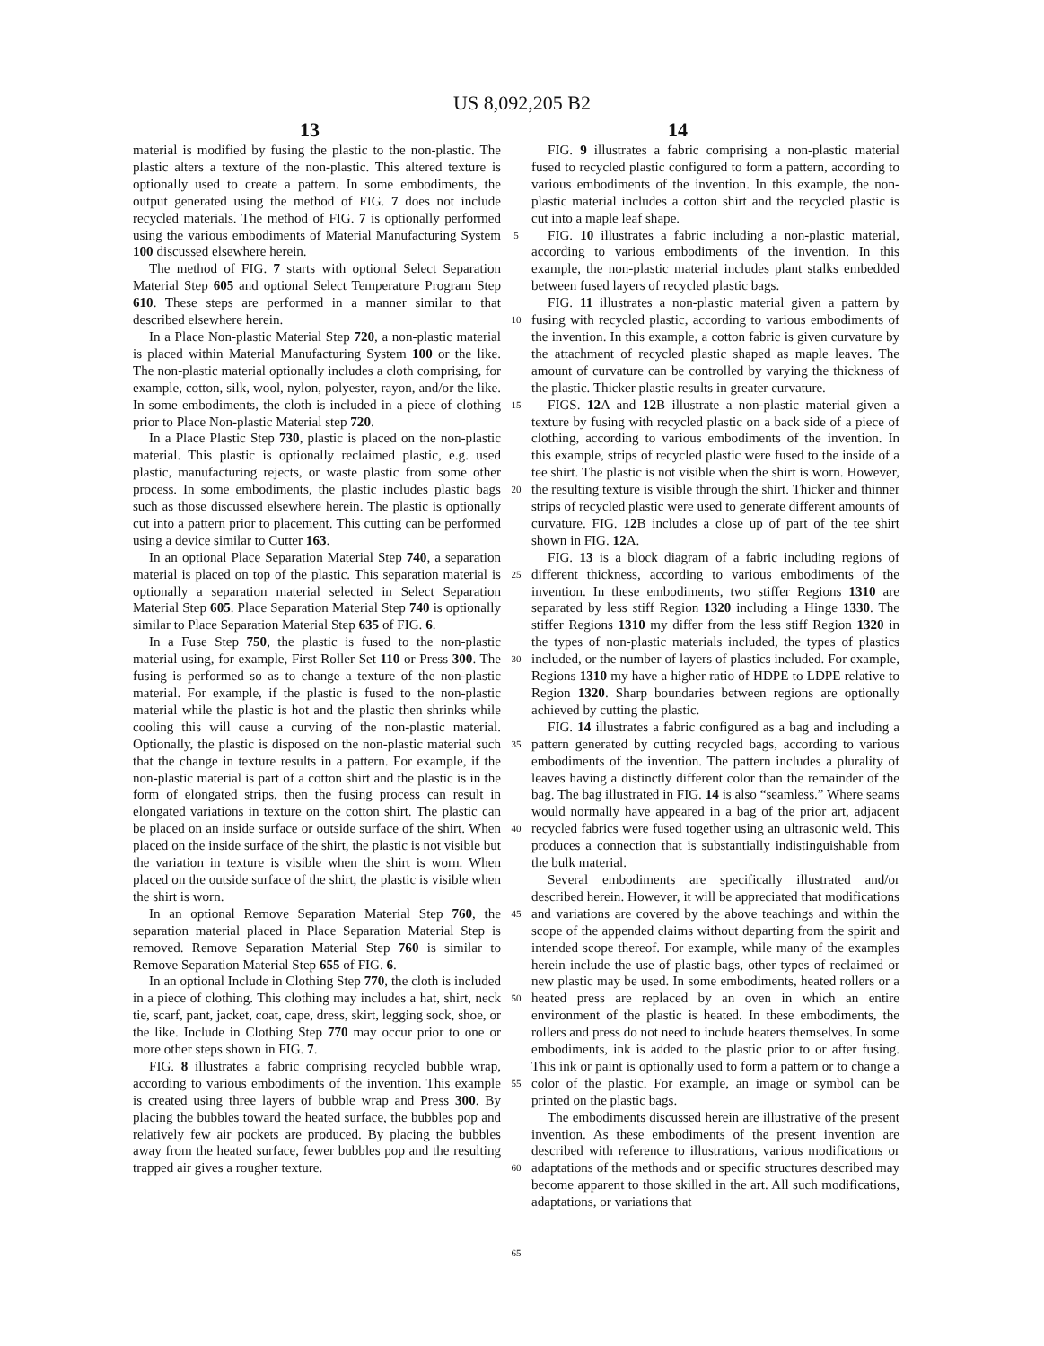US 8,092,205 B2
13 14
material is modified by fusing the plastic to the non-plastic. The plastic alters a texture of the non-plastic. This altered texture is optionally used to create a pattern. In some embodiments, the output generated using the method of FIG. 7 does not include recycled materials. The method of FIG. 7 is optionally performed using the various embodiments of Material Manufacturing System 100 discussed elsewhere herein.
The method of FIG. 7 starts with optional Select Separation Material Step 605 and optional Select Temperature Program Step 610. These steps are performed in a manner similar to that described elsewhere herein.
In a Place Non-plastic Material Step 720, a non-plastic material is placed within Material Manufacturing System 100 or the like. The non-plastic material optionally includes a cloth comprising, for example, cotton, silk, wool, nylon, polyester, rayon, and/or the like. In some embodiments, the cloth is included in a piece of clothing prior to Place Non-plastic Material step 720.
In a Place Plastic Step 730, plastic is placed on the non-plastic material. This plastic is optionally reclaimed plastic, e.g. used plastic, manufacturing rejects, or waste plastic from some other process. In some embodiments, the plastic includes plastic bags such as those discussed elsewhere herein. The plastic is optionally cut into a pattern prior to placement. This cutting can be performed using a device similar to Cutter 163.
In an optional Place Separation Material Step 740, a separation material is placed on top of the plastic. This separation material is optionally a separation material selected in Select Separation Material Step 605. Place Separation Material Step 740 is optionally similar to Place Separation Material Step 635 of FIG. 6.
In a Fuse Step 750, the plastic is fused to the non-plastic material using, for example, First Roller Set 110 or Press 300. The fusing is performed so as to change a texture of the non-plastic material. For example, if the plastic is fused to the non-plastic material while the plastic is hot and the plastic then shrinks while cooling this will cause a curving of the non-plastic material. Optionally, the plastic is disposed on the non-plastic material such that the change in texture results in a pattern. For example, if the non-plastic material is part of a cotton shirt and the plastic is in the form of elongated strips, then the fusing process can result in elongated variations in texture on the cotton shirt. The plastic can be placed on an inside surface or outside surface of the shirt. When placed on the inside surface of the shirt, the plastic is not visible but the variation in texture is visible when the shirt is worn. When placed on the outside surface of the shirt, the plastic is visible when the shirt is worn.
In an optional Remove Separation Material Step 760, the separation material placed in Place Separation Material Step is removed. Remove Separation Material Step 760 is similar to Remove Separation Material Step 655 of FIG. 6.
In an optional Include in Clothing Step 770, the cloth is included in a piece of clothing. This clothing may includes a hat, shirt, neck tie, scarf, pant, jacket, coat, cape, dress, skirt, legging sock, shoe, or the like. Include in Clothing Step 770 may occur prior to one or more other steps shown in FIG. 7.
FIG. 8 illustrates a fabric comprising recycled bubble wrap, according to various embodiments of the invention. This example is created using three layers of bubble wrap and Press 300. By placing the bubbles toward the heated surface, the bubbles pop and relatively few air pockets are produced. By placing the bubbles away from the heated surface, fewer bubbles pop and the resulting trapped air gives a rougher texture.
5
10
15
20
25
30
35
40
45
50
55
60
65
FIG. 9 illustrates a fabric comprising a non-plastic material fused to recycled plastic configured to form a pattern, according to various embodiments of the invention. In this example, the non-plastic material includes a cotton shirt and the recycled plastic is cut into a maple leaf shape.
FIG. 10 illustrates a fabric including a non-plastic material, according to various embodiments of the invention. In this example, the non-plastic material includes plant stalks embedded between fused layers of recycled plastic bags.
FIG. 11 illustrates a non-plastic material given a pattern by fusing with recycled plastic, according to various embodiments of the invention. In this example, a cotton fabric is given curvature by the attachment of recycled plastic shaped as maple leaves. The amount of curvature can be controlled by varying the thickness of the plastic. Thicker plastic results in greater curvature.
FIGS. 12 A and 12 B illustrate a non-plastic material given a texture by fusing with recycled plastic on a back side of a piece of clothing, according to various embodiments of the invention. In this example, strips of recycled plastic were fused to the inside of a tee shirt. The plastic is not visible when the shirt is worn. However, the resulting texture is visible through the shirt. Thicker and thinner strips of recycled plastic were used to generate different amounts of curvature. FIG. 12 B includes a close up of part of the tee shirt shown in FIG. 12 A.
FIG. 13 is a block diagram of a fabric including regions of different thickness, according to various embodiments of the invention. In these embodiments, two stiffer Regions 1310 are separated by less stiff Region 1320 including a Hinge 1330. The stiffer Regions 1310 my differ from the less stiff Region 1320 in the types of non-plastic materials included, the types of plastics included, or the number of layers of plastics included. For example, Regions 1310 my have a higher ratio of HDPE to LDPE relative to Region 1320. Sharp boundaries between regions are optionally achieved by cutting the plastic.
FIG. 14 illustrates a fabric configured as a bag and including a pattern generated by cutting recycled bags, according to various embodiments of the invention. The pattern includes a plurality of leaves having a distinctly different color than the remainder of the bag. The bag illustrated in FIG. 14 is also “seamless.” Where seams would normally have appeared in a bag of the prior art, adjacent recycled fabrics were fused together using an ultrasonic weld. This produces a connection that is substantially indistinguishable from the bulk material.
Several embodiments are specifically illustrated and/or described herein. However, it will be appreciated that modifications and variations are covered by the above teachings and within the scope of the appended claims without departing from the spirit and intended scope thereof. For example, while many of the examples herein include the use of plastic bags, other types of reclaimed or new plastic may be used. In some embodiments, heated rollers or a heated press are replaced by an oven in which an entire environment of the plastic is heated. In these embodiments, the rollers and press do not need to include heaters themselves. In some embodiments, ink is added to the plastic prior to or after fusing. This ink or paint is optionally used to form a pattern or to change a color of the plastic. For example, an image or symbol can be printed on the plastic bags.
The embodiments discussed herein are illustrative of the present invention. As these embodiments of the present invention are described with reference to illustrations, various modifications or adaptations of the methods and or specific structures described may become apparent to those skilled in the art. All such modifications, adaptations, or variations that